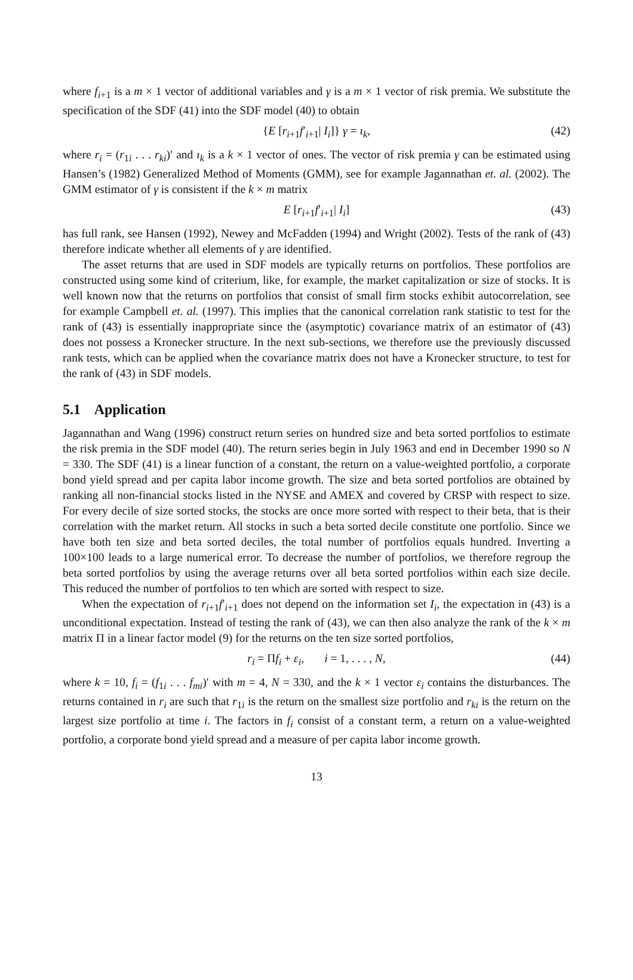where f<sub>i+1</sub> is a m × 1 vector of additional variables and γ is a m × 1 vector of risk premia. We substitute the specification of the SDF (41) into the SDF model (40) to obtain
{E [r<sub>i+1</sub>f′<sub>i+1</sub>| I<sub>i</sub>]} γ = ι<sub>k</sub>, (42)
where r<sub>i</sub> = (r<sub>1i</sub> . . . r<sub>ki</sub>)′ and ι<sub>k</sub> is a k × 1 vector of ones. The vector of risk premia γ can be estimated using Hansen’s (1982) Generalized Method of Moments (GMM), see for example Jagannathan et. al. (2002). The GMM estimator of γ is consistent if the k × m matrix
E [r<sub>i+1</sub>f′<sub>i+1</sub>| I<sub>i</sub>] (43)
has full rank, see Hansen (1992), Newey and McFadden (1994) and Wright (2002). Tests of the rank of (43) therefore indicate whether all elements of γ are identified.
The asset returns that are used in SDF models are typically returns on portfolios. These portfolios are constructed using some kind of criterium, like, for example, the market capitalization or size of stocks. It is well known now that the returns on portfolios that consist of small firm stocks exhibit autocorrelation, see for example Campbell et. al. (1997). This implies that the canonical correlation rank statistic to test for the rank of (43) is essentially inappropriate since the (asymptotic) covariance matrix of an estimator of (43) does not possess a Kronecker structure. In the next sub-sections, we therefore use the previously discussed rank tests, which can be applied when the covariance matrix does not have a Kronecker structure, to test for the rank of (43) in SDF models.
5.1 Application
Jagannathan and Wang (1996) construct return series on hundred size and beta sorted portfolios to estimate the risk premia in the SDF model (40). The return series begin in July 1963 and end in December 1990 so N = 330. The SDF (41) is a linear function of a constant, the return on a value-weighted portfolio, a corporate bond yield spread and per capita labor income growth. The size and beta sorted portfolios are obtained by ranking all non-financial stocks listed in the NYSE and AMEX and covered by CRSP with respect to size. For every decile of size sorted stocks, the stocks are once more sorted with respect to their beta, that is their correlation with the market return. All stocks in such a beta sorted decile constitute one portfolio. Since we have both ten size and beta sorted deciles, the total number of portfolios equals hundred. Inverting a 100×100 leads to a large numerical error. To decrease the number of portfolios, we therefore regroup the beta sorted portfolios by using the average returns over all beta sorted portfolios within each size decile. This reduced the number of portfolios to ten which are sorted with respect to size.
When the expectation of r<sub>i+1</sub>f′<sub>i+1</sub> does not depend on the information set I<sub>i</sub>, the expectation in (43) is a unconditional expectation. Instead of testing the rank of (43), we can then also analyze the rank of the k × m matrix Π in a linear factor model (9) for the returns on the ten size sorted portfolios,
r<sub>i</sub> = Πf<sub>i</sub> + ε<sub>i</sub>, i = 1, . . . , N, (44)
where k = 10, f<sub>i</sub> = (f<sub>1i</sub> . . . f<sub>mi</sub>)′ with m = 4, N = 330, and the k × 1 vector ε<sub>i</sub> contains the disturbances. The returns contained in r<sub>i</sub> are such that r<sub>1i</sub> is the return on the smallest size portfolio and r<sub>ki</sub> is the return on the largest size portfolio at time i. The factors in f<sub>i</sub> consist of a constant term, a return on a value-weighted portfolio, a corporate bond yield spread and a measure of per capita labor income growth.
13